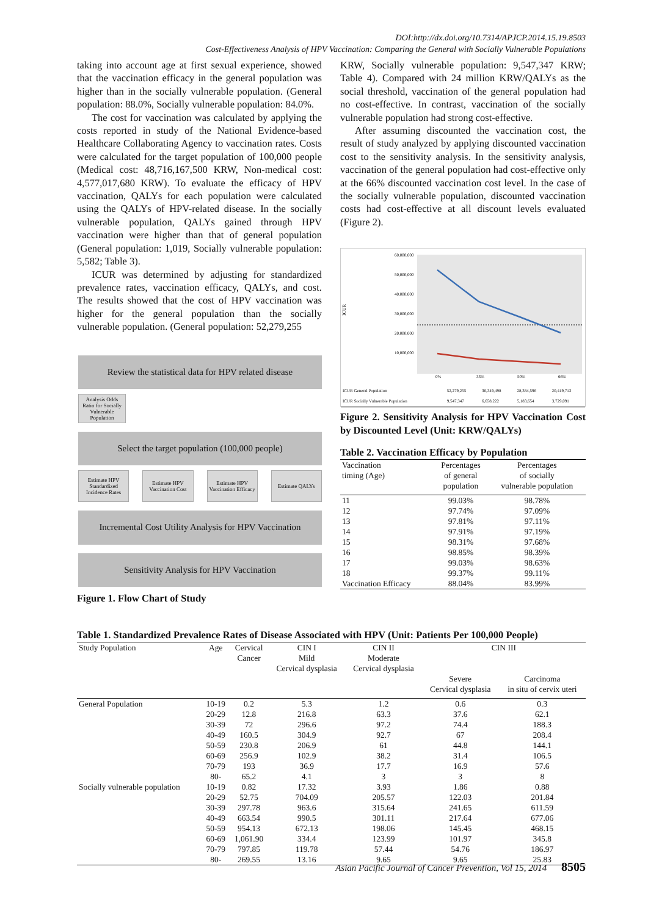DOI:http://dx.doi.org/10.7314/APJCP.2014.15.19.8503
Cost-Effectiveness Analysis of HPV Vaccination: Comparing the General with Socially Vulnerable Populations
taking into account age at first sexual experience, showed that the vaccination efficacy in the general population was higher than in the socially vulnerable population. (General population: 88.0%, Socially vulnerable population: 84.0%.
The cost for vaccination was calculated by applying the costs reported in study of the National Evidence-based Healthcare Collaborating Agency to vaccination rates. Costs were calculated for the target population of 100,000 people (Medical cost: 48,716,167,500 KRW, Non-medical cost: 4,577,017,680 KRW). To evaluate the efficacy of HPV vaccination, QALYs for each population were calculated using the QALYs of HPV-related disease. In the socially vulnerable population, QALYs gained through HPV vaccination were higher than that of general population (General population: 1,019, Socially vulnerable population: 5,582; Table 3).
ICUR was determined by adjusting for standardized prevalence rates, vaccination efficacy, QALYs, and cost. The results showed that the cost of HPV vaccination was higher for the general population than the socially vulnerable population. (General population: 52,279,255
Review the statistical data for HPV related disease
Analysis Odds Ratio for Socially Vulnerable Population
Select the target population (100,000 people)
Estimate HPV Standardized Incidence Rates
Estimate HPV Vaccination Cost Estimate HPV Vaccination Efficacy
Estimate QALYs
Incremental Cost Utility Analysis for HPV Vaccination
Sensitivity Analysis for HPV Vaccination
Figure 1. Flow Chart of Study
KRW, Socially vulnerable population: 9,547,347 KRW; Table 4). Compared with 24 million KRW/QALYs as the social threshold, vaccination of the general population had no cost-effective. In contrast, vaccination of the socially vulnerable population had strong cost-effective.
After assuming discounted the vaccination cost, the result of study analyzed by applying discounted vaccination cost to the sensitivity analysis. In the sensitivity analysis, vaccination of the general population had cost-effective only at the 66% discounted vaccination cost level. In the case of the socially vulnerable population, discounted vaccination costs had cost-effective at all discount levels evaluated (Figure 2).
ICUR
60,000,000
50,000,000
40,000,000
30,000,000
20,000,000
10,000,000
0%
33%
50%
66%
| ICUR General Population | 52,279,255 | 36,349,498 | 28,384,596 | 20,419,713 |
| ICUR Socially Vulnerable Population | 9,547,347 | 6,658,222 | 5,183,654 | 3,729,091 |
Figure 2. Sensitivity Analysis for HPV Vaccination Cost by Discounted Level (Unit: KRW/QALYs)
Table 2. Vaccination Efficacy by Population
| Vaccination timing (Age) | Percentages of general population | Percentages of socially vulnerable population |
| --- | --- | --- |
| 11 | 99.03% | 98.78% |
| 12 | 97.74% | 97.09% |
| 13 | 97.81% | 97.11% |
| 14 | 97.91% | 97.19% |
| 15 | 98.31% | 97.68% |
| 16 | 98.85% | 98.39% |
| 17 | 99.03% | 98.63% |
| 18 | 99.37% | 99.11% |
| Vaccination Efficacy | 88.04% | 83.99% |
Table 1. Standardized Prevalence Rates of Disease Associated with HPV (Unit: Patients Per 100,000 People)
| Study Population | Age | Cervical Cancer | CIN I Mild Cervical dysplasia | CIN II Moderate Cervical dysplasia | CIN III | |
| --- | --- | --- | --- | --- | --- | --- |
| | | | | | Severe Cervical dysplasia | Carcinoma in situ of cervix uteri |
| General Population | 10-19 | 0.2 | 5.3 | 1.2 | 0.6 | 0.3 |
| | 20-29 | 12.8 | 216.8 | 63.3 | 37.6 | 62.1 |
| | 30-39 | 72 | 296.6 | 97.2 | 74.4 | 188.3 |
| | 40-49 | 160.5 | 304.9 | 92.7 | 67 | 208.4 |
| | 50-59 | 230.8 | 206.9 | 61 | 44.8 | 144.1 |
| | 60-69 | 256.9 | 102.9 | 38.2 | 31.4 | 106.5 |
| | 70-79 | 193 | 36.9 | 17.7 | 16.9 | 57.6 |
| | 80- | 65.2 | 4.1 | 3 | 3 | 8 |
| Socially vulnerable population | 10-19 | 0.82 | 17.32 | 3.93 | 1.86 | 0.88 |
| | 20-29 | 52.75 | 704.09 | 205.57 | 122.03 | 201.84 |
| | 30-39 | 297.78 | 963.6 | 315.64 | 241.65 | 611.59 |
| | 40-49 | 663.54 | 990.5 | 301.11 | 217.64 | 677.06 |
| | 50-59 | 954.13 | 672.13 | 198.06 | 145.45 | 468.15 |
| | 60-69 | 1,061.90 | 334.4 | 123.99 | 101.97 | 345.8 |
| | 70-79 | 797.85 | 119.78 | 57.44 | 54.76 | 186.97 |
| | 80- | 269.55 | 13.16 | 9.65 | 9.65 | 25.83 |
Asian Pacific Journal of Cancer Prevention, Vol 15, 2014 8505